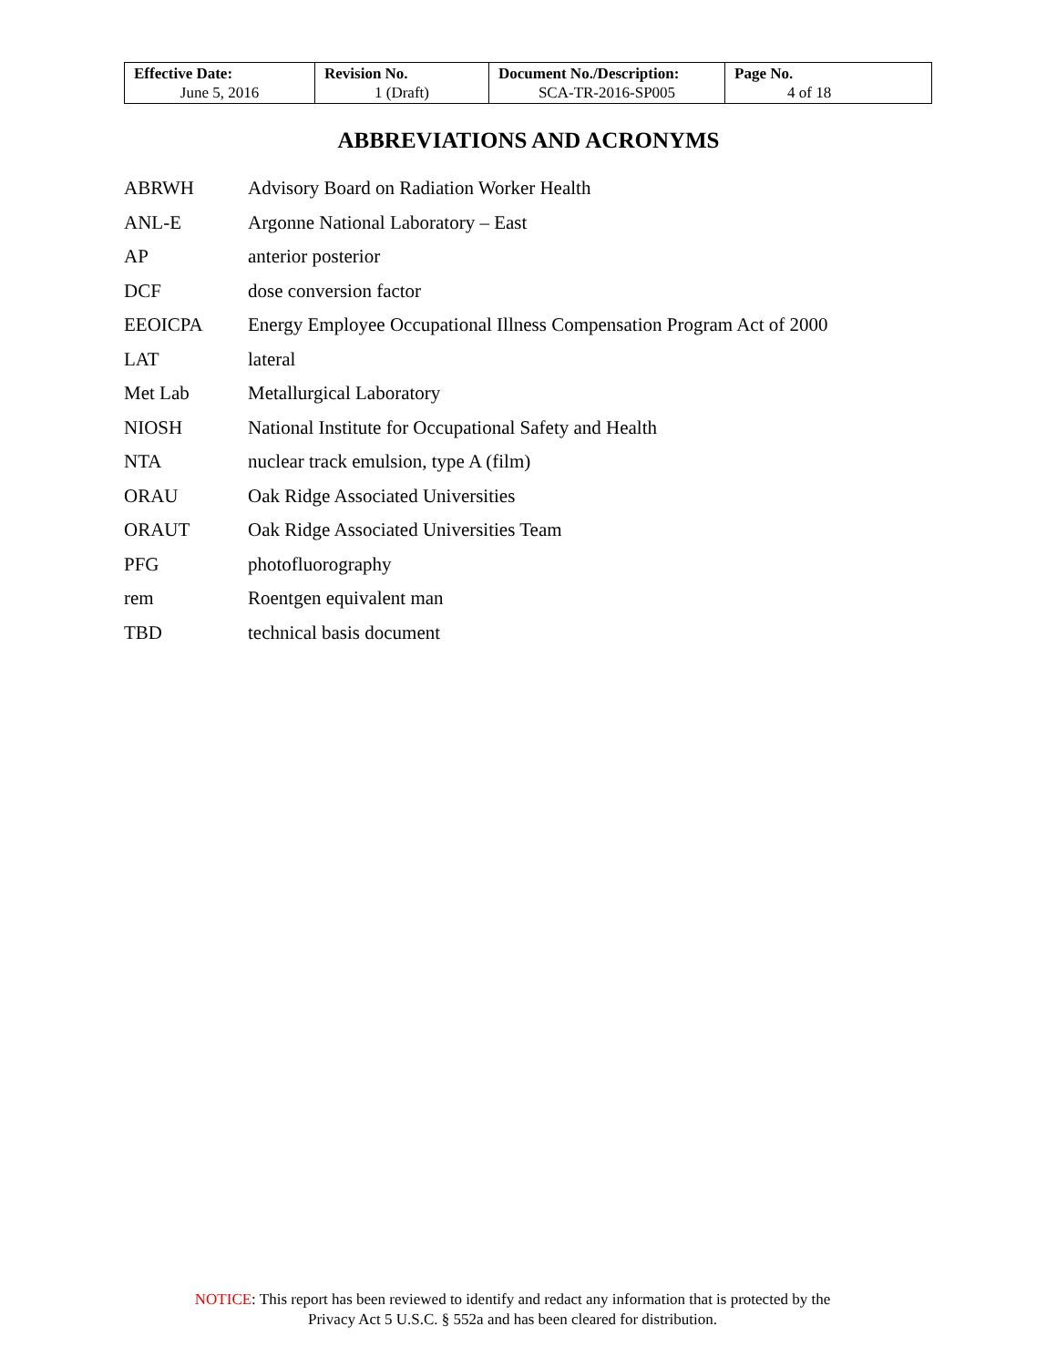| Effective Date: June 5, 2016 | Revision No. 1 (Draft) | Document No./Description: SCA-TR-2016-SP005 | Page No. 4 of 18 |
ABBREVIATIONS AND ACRONYMS
| ABRWH | Advisory Board on Radiation Worker Health |
| ANL-E | Argonne National Laboratory – East |
| AP | anterior posterior |
| DCF | dose conversion factor |
| EEOICPA | Energy Employee Occupational Illness Compensation Program Act of 2000 |
| LAT | lateral |
| Met Lab | Metallurgical Laboratory |
| NIOSH | National Institute for Occupational Safety and Health |
| NTA | nuclear track emulsion, type A (film) |
| ORAU | Oak Ridge Associated Universities |
| ORAUT | Oak Ridge Associated Universities Team |
| PFG | photofluorography |
| rem | Roentgen equivalent man |
| TBD | technical basis document |
NOTICE: This report has been reviewed to identify and redact any information that is protected by the
Privacy Act 5 U.S.C. § 552a and has been cleared for distribution.